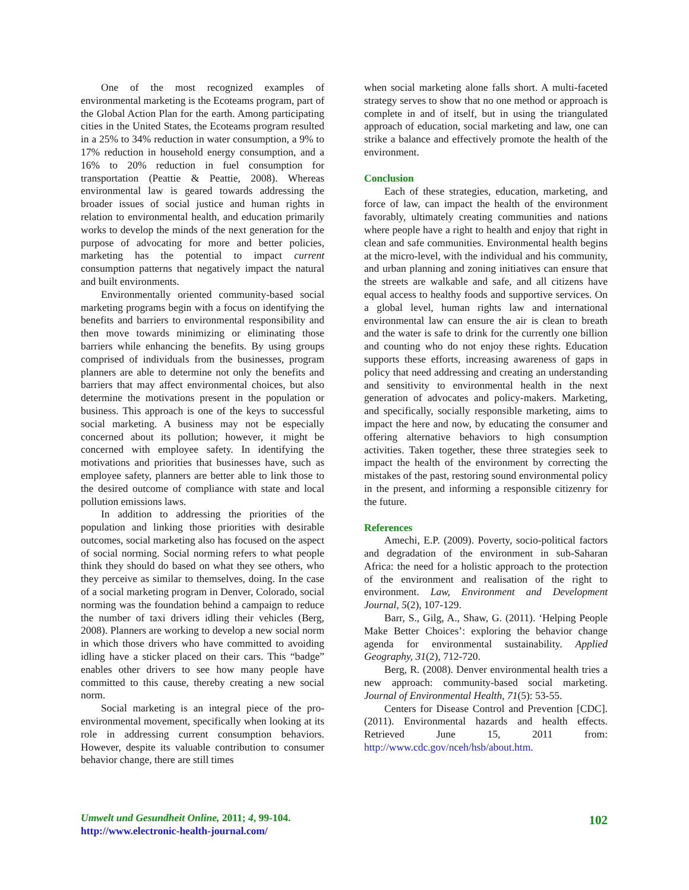One of the most recognized examples of environmental marketing is the Ecoteams program, part of the Global Action Plan for the earth. Among participating cities in the United States, the Ecoteams program resulted in a 25% to 34% reduction in water consumption, a 9% to 17% reduction in household energy consumption, and a 16% to 20% reduction in fuel consumption for transportation (Peattie & Peattie, 2008). Whereas environmental law is geared towards addressing the broader issues of social justice and human rights in relation to environmental health, and education primarily works to develop the minds of the next generation for the purpose of advocating for more and better policies, marketing has the potential to impact current consumption patterns that negatively impact the natural and built environments.
Environmentally oriented community-based social marketing programs begin with a focus on identifying the benefits and barriers to environmental responsibility and then move towards minimizing or eliminating those barriers while enhancing the benefits. By using groups comprised of individuals from the businesses, program planners are able to determine not only the benefits and barriers that may affect environmental choices, but also determine the motivations present in the population or business. This approach is one of the keys to successful social marketing. A business may not be especially concerned about its pollution; however, it might be concerned with employee safety. In identifying the motivations and priorities that businesses have, such as employee safety, planners are better able to link those to the desired outcome of compliance with state and local pollution emissions laws.
In addition to addressing the priorities of the population and linking those priorities with desirable outcomes, social marketing also has focused on the aspect of social norming. Social norming refers to what people think they should do based on what they see others, who they perceive as similar to themselves, doing. In the case of a social marketing program in Denver, Colorado, social norming was the foundation behind a campaign to reduce the number of taxi drivers idling their vehicles (Berg, 2008). Planners are working to develop a new social norm in which those drivers who have committed to avoiding idling have a sticker placed on their cars. This “badge” enables other drivers to see how many people have committed to this cause, thereby creating a new social norm.
Social marketing is an integral piece of the pro-environmental movement, specifically when looking at its role in addressing current consumption behaviors. However, despite its valuable contribution to consumer behavior change, there are still times
when social marketing alone falls short. A multi-faceted strategy serves to show that no one method or approach is complete in and of itself, but in using the triangulated approach of education, social marketing and law, one can strike a balance and effectively promote the health of the environment.
Conclusion
Each of these strategies, education, marketing, and force of law, can impact the health of the environment favorably, ultimately creating communities and nations where people have a right to health and enjoy that right in clean and safe communities. Environmental health begins at the micro-level, with the individual and his community, and urban planning and zoning initiatives can ensure that the streets are walkable and safe, and all citizens have equal access to healthy foods and supportive services. On a global level, human rights law and international environmental law can ensure the air is clean to breath and the water is safe to drink for the currently one billion and counting who do not enjoy these rights. Education supports these efforts, increasing awareness of gaps in policy that need addressing and creating an understanding and sensitivity to environmental health in the next generation of advocates and policy-makers. Marketing, and specifically, socially responsible marketing, aims to impact the here and now, by educating the consumer and offering alternative behaviors to high consumption activities. Taken together, these three strategies seek to impact the health of the environment by correcting the mistakes of the past, restoring sound environmental policy in the present, and informing a responsible citizenry for the future.
References
Amechi, E.P. (2009). Poverty, socio-political factors and degradation of the environment in sub-Saharan Africa: the need for a holistic approach to the protection of the environment and realisation of the right to environment. Law, Environment and Development Journal, 5(2), 107-129.
Barr, S., Gilg, A., Shaw, G. (2011). ‘Helping People Make Better Choices’: exploring the behavior change agenda for environmental sustainability. Applied Geography, 31(2), 712-720.
Berg, R. (2008). Denver environmental health tries a new approach: community-based social marketing. Journal of Environmental Health, 71(5): 53-55.
Centers for Disease Control and Prevention [CDC]. (2011). Environmental hazards and health effects. Retrieved June 15, 2011 from: http://www.cdc.gov/nceh/hsb/about.htm.
Umwelt und Gesundheit Online, 2011; 4, 99-104.
http://www.electronic-health-journal.com/
102